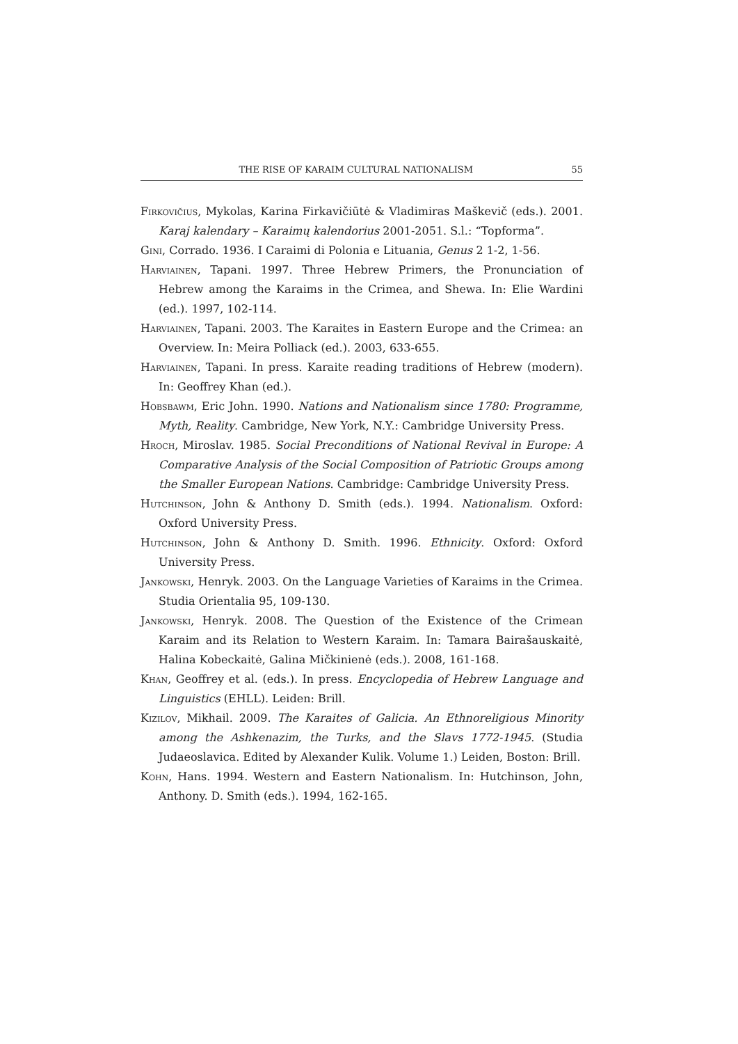THE RISE OF KARAIM CULTURAL NATIONALISM 55
Firkovičius, Mykolas, Karina Firkavičiūtė & Vladimiras Maškevič (eds.). 2001. Karaj kalendary – Karaimų kalendorius 2001-2051. S.l.: “Topforma”.
Gini, Corrado. 1936. I Caraimi di Polonia e Lituania, Genus 2 1-2, 1-56.
Harviainen, Tapani. 1997. Three Hebrew Primers, the Pronunciation of Hebrew among the Karaims in the Crimea, and Shewa. In: Elie Wardini (ed.). 1997, 102-114.
Harviainen, Tapani. 2003. The Karaites in Eastern Europe and the Crimea: an Overview. In: Meira Polliack (ed.). 2003, 633-655.
Harviainen, Tapani. In press. Karaite reading traditions of Hebrew (modern). In: Geoffrey Khan (ed.).
Hobsbawm, Eric John. 1990. Nations and Nationalism since 1780: Programme, Myth, Reality. Cambridge, New York, N.Y.: Cambridge University Press.
Hroch, Miroslav. 1985. Social Preconditions of National Revival in Europe: A Comparative Analysis of the Social Composition of Patriotic Groups among the Smaller European Nations. Cambridge: Cambridge University Press.
Hutchinson, John & Anthony D. Smith (eds.). 1994. Nationalism. Oxford: Oxford University Press.
Hutchinson, John & Anthony D. Smith. 1996. Ethnicity. Oxford: Oxford University Press.
Jankowski, Henryk. 2003. On the Language Varieties of Karaims in the Crimea. Studia Orientalia 95, 109-130.
Jankowski, Henryk. 2008. The Question of the Existence of the Crimean Karaim and its Relation to Western Karaim. In: Tamara Bairašauskaitė, Halina Kobeckaitė, Galina Mičkinienė (eds.). 2008, 161-168.
Khan, Geoffrey et al. (eds.). In press. Encyclopedia of Hebrew Language and Linguistics (EHLL). Leiden: Brill.
Kizilov, Mikhail. 2009. The Karaites of Galicia. An Ethnoreligious Minority among the Ashkenazim, the Turks, and the Slavs 1772-1945. (Studia Judaeoslavica. Edited by Alexander Kulik. Volume 1.) Leiden, Boston: Brill.
Kohn, Hans. 1994. Western and Eastern Nationalism. In: Hutchinson, John, Anthony. D. Smith (eds.). 1994, 162-165.